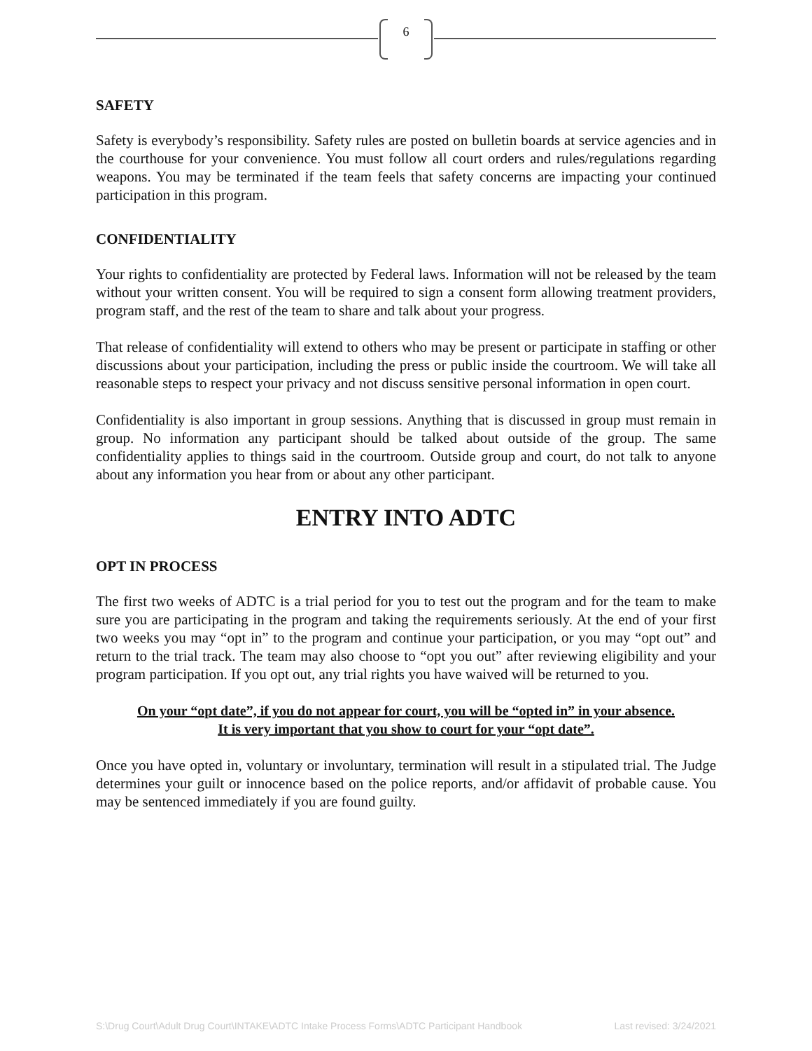6
SAFETY
Safety is everybody’s responsibility. Safety rules are posted on bulletin boards at service agencies and in the courthouse for your convenience. You must follow all court orders and rules/regulations regarding weapons. You may be terminated if the team feels that safety concerns are impacting your continued participation in this program.
CONFIDENTIALITY
Your rights to confidentiality are protected by Federal laws. Information will not be released by the team without your written consent. You will be required to sign a consent form allowing treatment providers, program staff, and the rest of the team to share and talk about your progress.
That release of confidentiality will extend to others who may be present or participate in staffing or other discussions about your participation, including the press or public inside the courtroom. We will take all reasonable steps to respect your privacy and not discuss sensitive personal information in open court.
Confidentiality is also important in group sessions. Anything that is discussed in group must remain in group. No information any participant should be talked about outside of the group. The same confidentiality applies to things said in the courtroom. Outside group and court, do not talk to anyone about any information you hear from or about any other participant.
ENTRY INTO ADTC
OPT IN PROCESS
The first two weeks of ADTC is a trial period for you to test out the program and for the team to make sure you are participating in the program and taking the requirements seriously. At the end of your first two weeks you may “opt in” to the program and continue your participation, or you may “opt out” and return to the trial track. The team may also choose to “opt you out” after reviewing eligibility and your program participation. If you opt out, any trial rights you have waived will be returned to you.
On your “opt date”, if you do not appear for court, you will be “opted in” in your absence.
It is very important that you show to court for your “opt date”.
Once you have opted in, voluntary or involuntary, termination will result in a stipulated trial. The Judge determines your guilt or innocence based on the police reports, and/or affidavit of probable cause. You may be sentenced immediately if you are found guilty.
S:\Drug Court\Adult Drug Court\INTAKE\ADTC Intake Process Forms\ADTC Participant Handbook Last revised: 3/24/2021